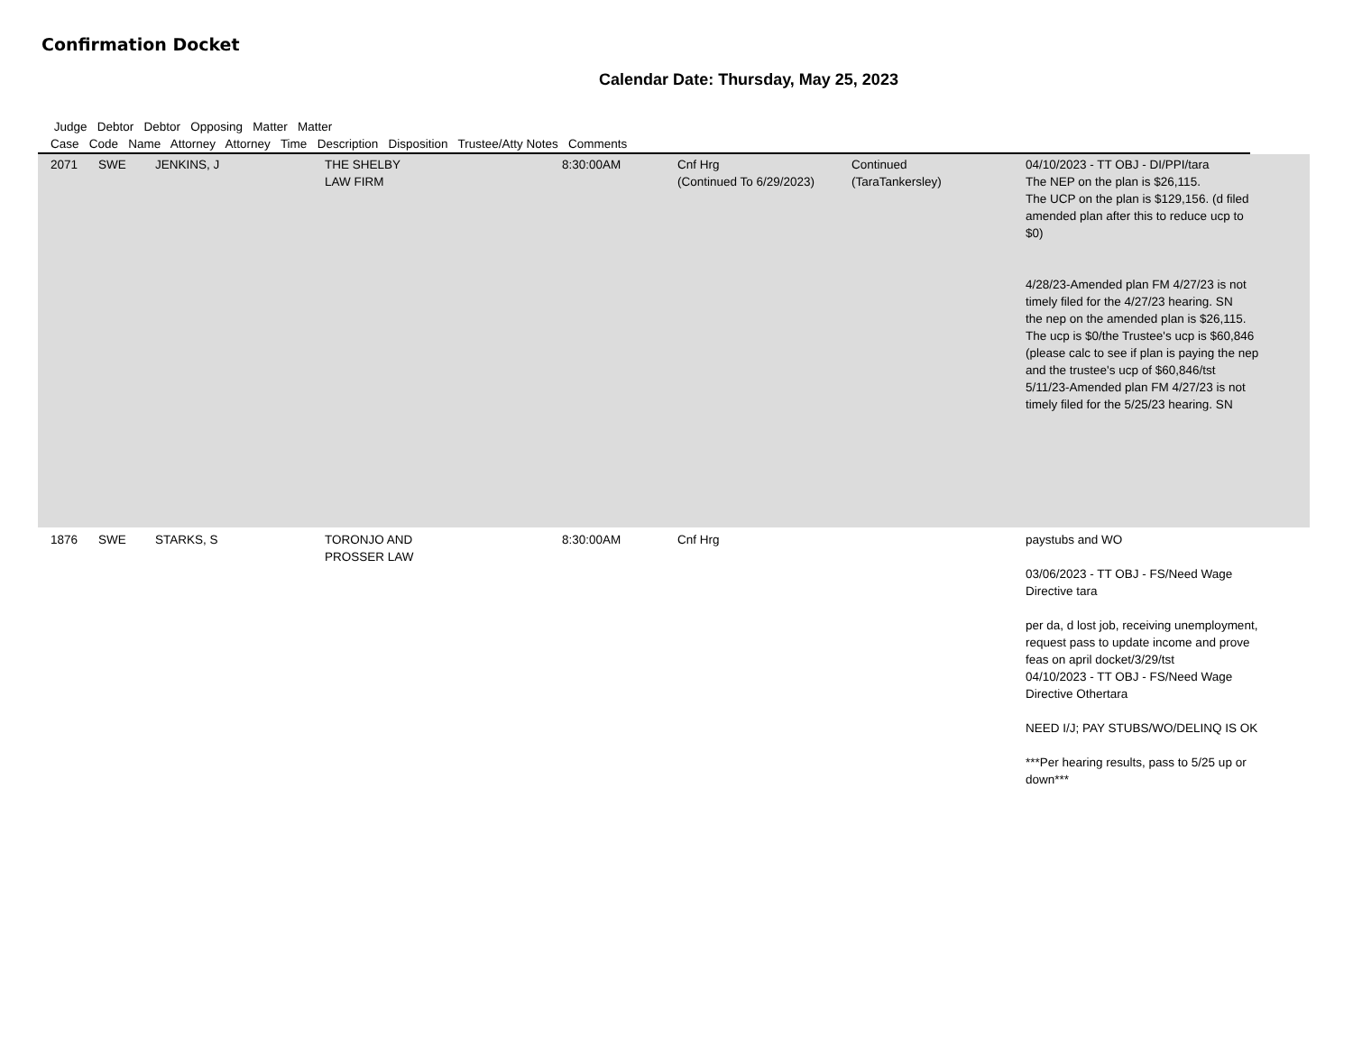Confirmation Docket
Calendar Date: Thursday, May 25, 2023
Judge Debtor Debtor Opposing Matter Matter
Case Code Name Attorney Attorney Time Description Disposition Trustee/Atty Notes Comments
| 2071 | SWE | JENKINS, J | THE SHELBY LAW FIRM | 8:30:00AM | Cnf Hrg (Continued To 6/29/2023) | Continued (TaraTankersley) | 04/10/2023 - TT OBJ - DI/PPI/tara The NEP on the plan is $26,115. The UCP on the plan is $129,156. (d filed amended plan after this to reduce ucp to $0) 4/28/23-Amended plan FM 4/27/23 is not timely filed for the 4/27/23 hearing. SN the nep on the amended plan is $26,115. The ucp is $0/the Trustee's ucp is $60,846 (please calc to see if plan is paying the nep and the trustee's ucp of $60,846/tst 5/11/23-Amended plan FM 4/27/23 is not timely filed for the 5/25/23 hearing. SN | |
| 1876 | SWE | STARKS, S | TORONJO AND PROSSER LAW | 8:30:00AM | Cnf Hrg | | paystubs and WO 03/06/2023 - TT OBJ - FS/Need Wage Directive tara per da, d lost job, receiving unemployment, request pass to update income and prove feas on april docket/3/29/tst 04/10/2023 - TT OBJ - FS/Need Wage Directive Othertara NEED I/J; PAY STUBS/WO/DELINQ IS OK ***Per hearing results, pass to 5/25 up or down*** | |